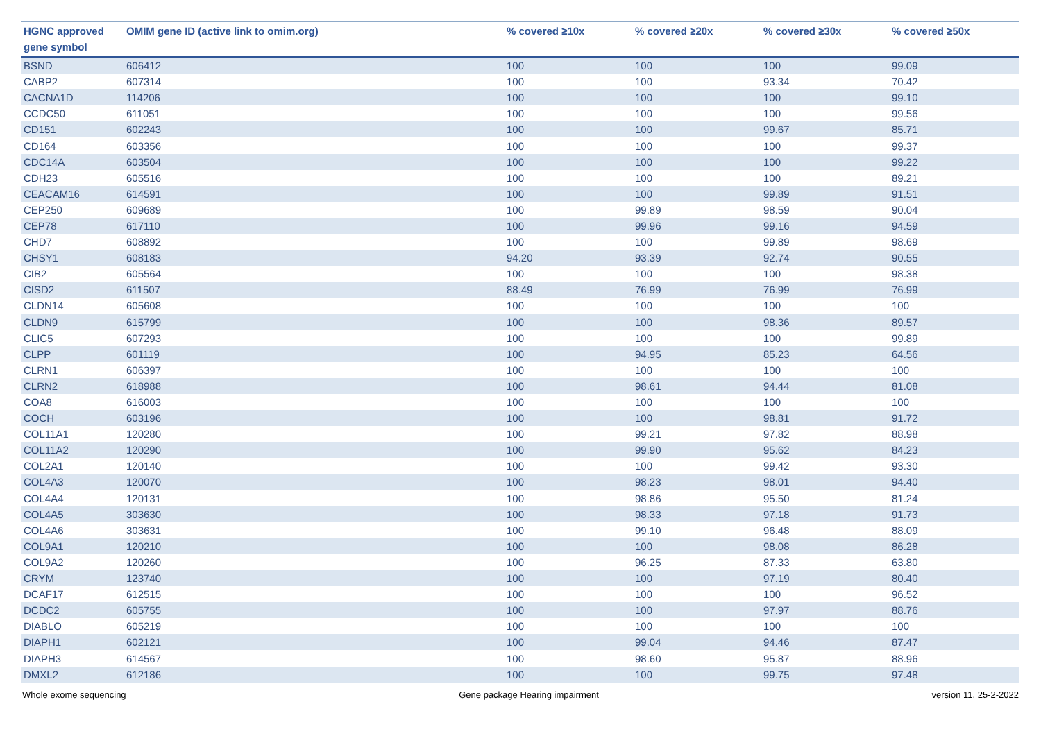| HGNC approved gene symbol | OMIM gene ID (active link to omim.org) | % covered ≥10x | % covered ≥20x | % covered ≥30x | % covered ≥50x |
| --- | --- | --- | --- | --- | --- |
| BSND | 606412 | 100 | 100 | 100 | 99.09 |
| CABP2 | 607314 | 100 | 100 | 93.34 | 70.42 |
| CACNA1D | 114206 | 100 | 100 | 100 | 99.10 |
| CCDC50 | 611051 | 100 | 100 | 100 | 99.56 |
| CD151 | 602243 | 100 | 100 | 99.67 | 85.71 |
| CD164 | 603356 | 100 | 100 | 100 | 99.37 |
| CDC14A | 603504 | 100 | 100 | 100 | 99.22 |
| CDH23 | 605516 | 100 | 100 | 100 | 89.21 |
| CEACAM16 | 614591 | 100 | 100 | 99.89 | 91.51 |
| CEP250 | 609689 | 100 | 99.89 | 98.59 | 90.04 |
| CEP78 | 617110 | 100 | 99.96 | 99.16 | 94.59 |
| CHD7 | 608892 | 100 | 100 | 99.89 | 98.69 |
| CHSY1 | 608183 | 94.20 | 93.39 | 92.74 | 90.55 |
| CIB2 | 605564 | 100 | 100 | 100 | 98.38 |
| CISD2 | 611507 | 88.49 | 76.99 | 76.99 | 76.99 |
| CLDN14 | 605608 | 100 | 100 | 100 | 100 |
| CLDN9 | 615799 | 100 | 100 | 98.36 | 89.57 |
| CLIC5 | 607293 | 100 | 100 | 100 | 99.89 |
| CLPP | 601119 | 100 | 94.95 | 85.23 | 64.56 |
| CLRN1 | 606397 | 100 | 100 | 100 | 100 |
| CLRN2 | 618988 | 100 | 98.61 | 94.44 | 81.08 |
| COA8 | 616003 | 100 | 100 | 100 | 100 |
| COCH | 603196 | 100 | 100 | 98.81 | 91.72 |
| COL11A1 | 120280 | 100 | 99.21 | 97.82 | 88.98 |
| COL11A2 | 120290 | 100 | 99.90 | 95.62 | 84.23 |
| COL2A1 | 120140 | 100 | 100 | 99.42 | 93.30 |
| COL4A3 | 120070 | 100 | 98.23 | 98.01 | 94.40 |
| COL4A4 | 120131 | 100 | 98.86 | 95.50 | 81.24 |
| COL4A5 | 303630 | 100 | 98.33 | 97.18 | 91.73 |
| COL4A6 | 303631 | 100 | 99.10 | 96.48 | 88.09 |
| COL9A1 | 120210 | 100 | 100 | 98.08 | 86.28 |
| COL9A2 | 120260 | 100 | 96.25 | 87.33 | 63.80 |
| CRYM | 123740 | 100 | 100 | 97.19 | 80.40 |
| DCAF17 | 612515 | 100 | 100 | 100 | 96.52 |
| DCDC2 | 605755 | 100 | 100 | 97.97 | 88.76 |
| DIABLO | 605219 | 100 | 100 | 100 | 100 |
| DIAPH1 | 602121 | 100 | 99.04 | 94.46 | 87.47 |
| DIAPH3 | 614567 | 100 | 98.60 | 95.87 | 88.96 |
| DMXL2 | 612186 | 100 | 100 | 99.75 | 97.48 |
Whole exome sequencing Gene package Hearing impairment version 11, 25-2-2022